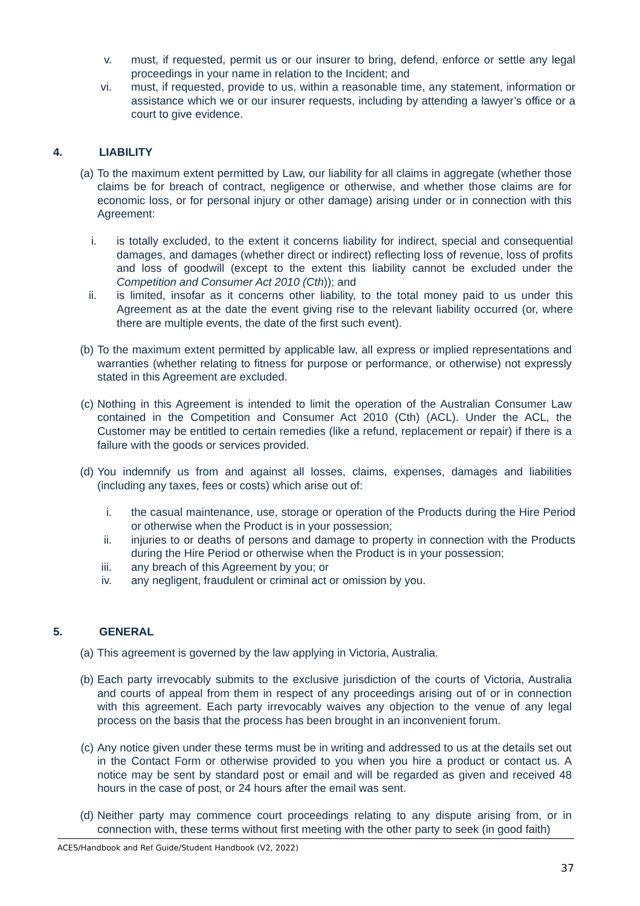v. must, if requested, permit us or our insurer to bring, defend, enforce or settle any legal proceedings in your name in relation to the Incident; and
vi. must, if requested, provide to us, within a reasonable time, any statement, information or assistance which we or our insurer requests, including by attending a lawyer’s office or a court to give evidence.
4. LIABILITY
(a) To the maximum extent permitted by Law, our liability for all claims in aggregate (whether those claims be for breach of contract, negligence or otherwise, and whether those claims are for economic loss, or for personal injury or other damage) arising under or in connection with this Agreement:
i. is totally excluded, to the extent it concerns liability for indirect, special and consequential damages, and damages (whether direct or indirect) reflecting loss of revenue, loss of profits and loss of goodwill (except to the extent this liability cannot be excluded under the Competition and Consumer Act 2010 (Cth)); and
ii. is limited, insofar as it concerns other liability, to the total money paid to us under this Agreement as at the date the event giving rise to the relevant liability occurred (or, where there are multiple events, the date of the first such event).
(b) To the maximum extent permitted by applicable law, all express or implied representations and warranties (whether relating to fitness for purpose or performance, or otherwise) not expressly stated in this Agreement are excluded.
(c) Nothing in this Agreement is intended to limit the operation of the Australian Consumer Law contained in the Competition and Consumer Act 2010 (Cth) (ACL). Under the ACL, the Customer may be entitled to certain remedies (like a refund, replacement or repair) if there is a failure with the goods or services provided.
(d) You indemnify us from and against all losses, claims, expenses, damages and liabilities (including any taxes, fees or costs) which arise out of:
i. the casual maintenance, use, storage or operation of the Products during the Hire Period or otherwise when the Product is in your possession;
ii. injuries to or deaths of persons and damage to property in connection with the Products during the Hire Period or otherwise when the Product is in your possession;
iii. any breach of this Agreement by you; or
iv. any negligent, fraudulent or criminal act or omission by you.
5. GENERAL
(a) This agreement is governed by the law applying in Victoria, Australia.
(b) Each party irrevocably submits to the exclusive jurisdiction of the courts of Victoria, Australia and courts of appeal from them in respect of any proceedings arising out of or in connection with this agreement. Each party irrevocably waives any objection to the venue of any legal process on the basis that the process has been brought in an inconvenient forum.
(c) Any notice given under these terms must be in writing and addressed to us at the details set out in the Contact Form or otherwise provided to you when you hire a product or contact us. A notice may be sent by standard post or email and will be regarded as given and received 48 hours in the case of post, or 24 hours after the email was sent.
(d) Neither party may commence court proceedings relating to any dispute arising from, or in connection with, these terms without first meeting with the other party to seek (in good faith)
ACES/Handbook and Ref Guide/Student Handbook (V2, 2022)
37